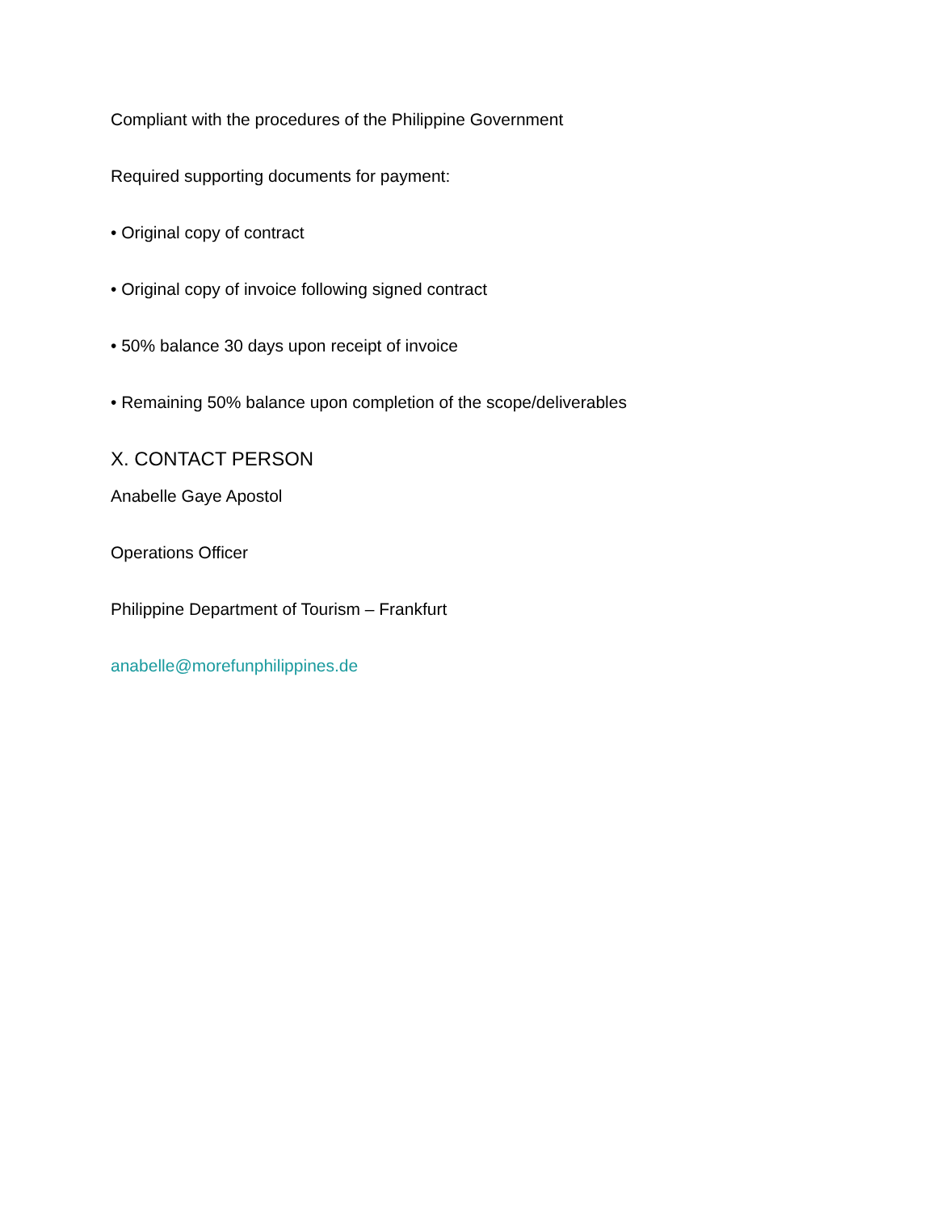Compliant with the procedures of the Philippine Government
Required supporting documents for payment:
• Original copy of contract
• Original copy of invoice following signed contract
• 50% balance 30 days upon receipt of invoice
• Remaining 50% balance upon completion of the scope/deliverables
X. CONTACT PERSON
Anabelle Gaye Apostol
Operations Officer
Philippine Department of Tourism – Frankfurt
anabelle@morefunphilippines.de